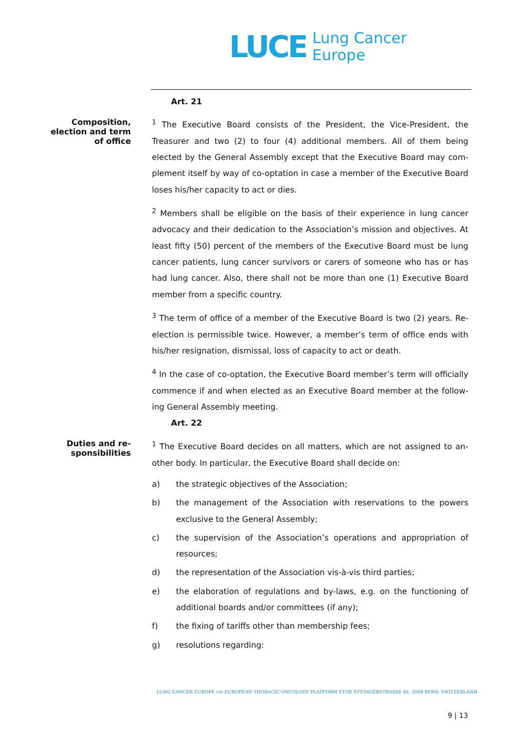LUCE
Lung Cancer
Europe
Art. 21
Composition, election and term of office
<sup>1</sup> The Executive Board consists of the President, the Vice-President, the Treasurer and two (2) to four (4) additional members. All of them being elected by the General Assembly except that the Executive Board may com­plement itself by way of co-optation in case a member of the Executive Board loses his/her capacity to act or dies.
<sup>2</sup> Members shall be eligible on the basis of their experience in lung cancer advocacy and their dedication to the Association’s mission and objectives. At least fifty (50) percent of the members of the Executive Board must be lung cancer patients, lung cancer survivors or carers of someone who has or has had lung cancer. Also, there shall not be more than one (1) Executive Board member from a specific country.
<sup>3</sup> The term of office of a member of the Executive Board is two (2) years. Re-election is permissible twice. However, a member’s term of office ends with his/her resignation, dismissal, loss of capacity to act or death.
<sup>4</sup> In the case of co-optation, the Executive Board member’s term will officially commence if and when elected as an Executive Board member at the follow­ing General Assembly meeting.
Art. 22
Duties and re­sponsibilities
<sup>1</sup> The Executive Board decides on all matters, which are not assigned to an­other body. In particular, the Executive Board shall decide on:
a) the strategic objectives of the Association;
b) the management of the Association with reservations to the powers exclusive to the General Assembly;
c) the supervision of the Association’s operations and appropriation of resources;
d) the representation of the Association vis-à-vis third parties;
e) the elaboration of regulations and by-laws, e.g. on the functioning of additional boards and/or committees (if any);
f) the fixing of tariffs other than membership fees;
g) resolutions regarding:
LUNG CANCER EUROPE c/o EUROPEAN THORACIC ONCOLOGY PLATFORM ETOP, EFFINGERSTRASSE 40, 3008 BERN, SWITZERLAND
9 | 13